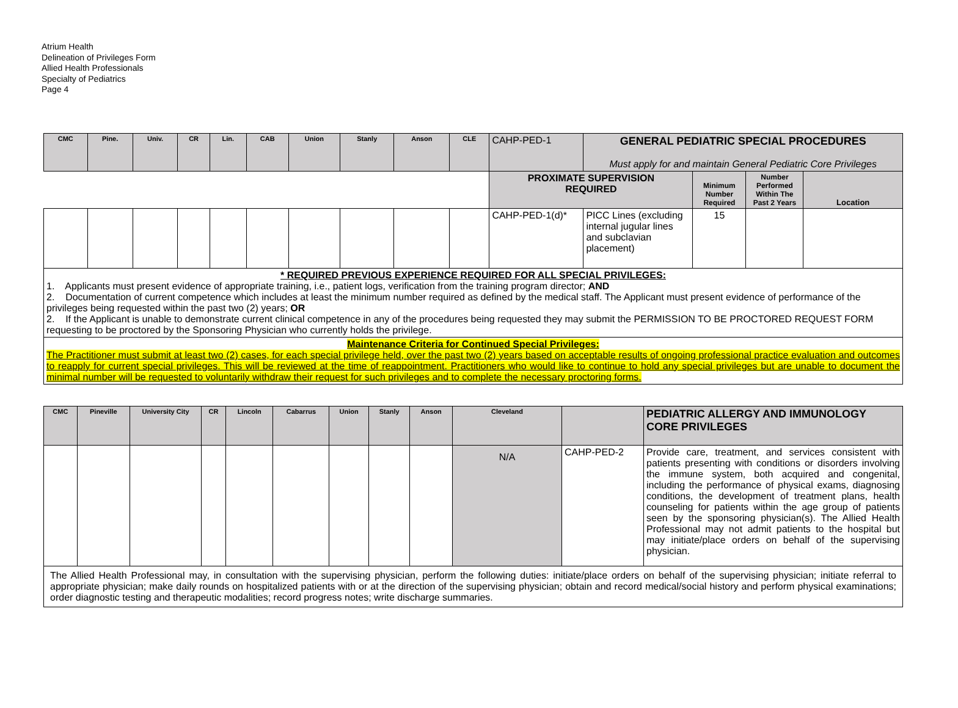Atrium Health
Delineation of Privileges Form
Allied Health Professionals
Specialty of Pediatrics
Page 4
| CMC | Pine. | Univ. | CR | Lin. | CAB | Union | Stanly | Anson | CLE | CAHP-PED-1 | GENERAL PEDIATRIC SPECIAL PROCEDURES Must apply for and maintain General Pediatric Core Privileges | | | |
| | | | | | | | | | | PROXIMATE SUPERVISION REQUIRED | | Minimum Number Required | Number Performed Within The Past 2 Years | Location |
| | | | | | | | | | | CAHP-PED-1(d)* | PICC Lines (excluding internal jugular lines and subclavian placement) | 15 | | |
| * REQUIRED PREVIOUS EXPERIENCE REQUIRED FOR ALL SPECIAL PRIVILEGES: 1. Applicants must present evidence of appropriate training, i.e., patient logs, verification from the training program director; AND 2. Documentation of current competence which includes at least the minimum number required as defined by the medical staff. The Applicant must present evidence of performance of the privileges being requested within the past two (2) years; OR 2. If the Applicant is unable to demonstrate current clinical competence in any of the procedures being requested they may submit the PERMISSION TO BE PROCTORED REQUEST FORM requesting to be proctored by the Sponsoring Physician who currently holds the privilege. | | | | | | | | | | | | | | |
| Maintenance Criteria for Continued Special Privileges: The Practitioner must submit at least two (2) cases, for each special privilege held, over the past two (2) years based on acceptable results of ongoing professional practice evaluation and outcomes to reapply for current special privileges. This will be reviewed at the time of reappointment. Practitioners who would like to continue to hold any special privileges but are unable to document the minimal number will be requested to voluntarily withdraw their request for such privileges and to complete the necessary proctoring forms. | | | | | | | | | | | | | | |
| CMC | Pineville | University City | CR | Lincoln | Cabarrus | Union | Stanly | Anson | Cleveland | | PEDIATRIC ALLERGY AND IMMUNOLOGY CORE PRIVILEGES |
| | | | | | | | | | N/A | CAHP-PED-2 | Provide care, treatment, and services consistent with patients presenting with conditions or disorders involving the immune system, both acquired and congenital, including the performance of physical exams, diagnosing conditions, the development of treatment plans, health counseling for patients within the age group of patients seen by the sponsoring physician(s). The Allied Health Professional may not admit patients to the hospital but may initiate/place orders on behalf of the supervising physician. |
| The Allied Health Professional may, in consultation with the supervising physician, perform the following duties: initiate/place orders on behalf of the supervising physician; initiate referral to appropriate physician; make daily rounds on hospitalized patients with or at the direction of the supervising physician; obtain and record medical/social history and perform physical examinations; order diagnostic testing and therapeutic modalities; record progress notes; write discharge summaries. | | | | | | | | | | | |